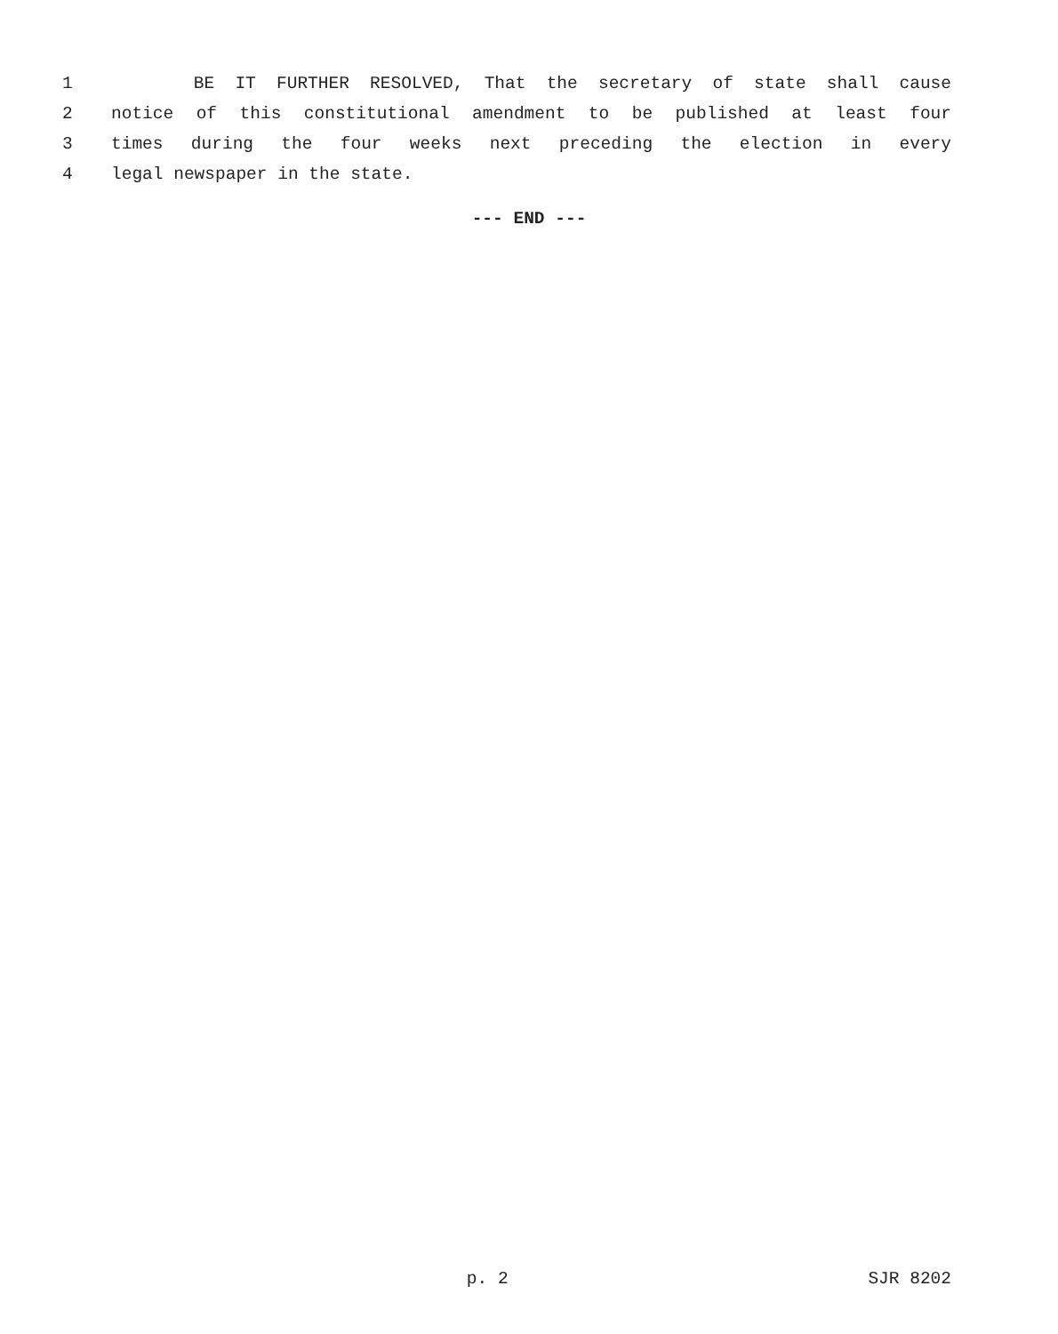1 BE IT FURTHER RESOLVED, That the secretary of state shall cause
2 notice of this constitutional amendment to be published at least four
3 times during the four weeks next preceding the election in every
4 legal newspaper in the state.
--- END ---
p. 2 SJR 8202